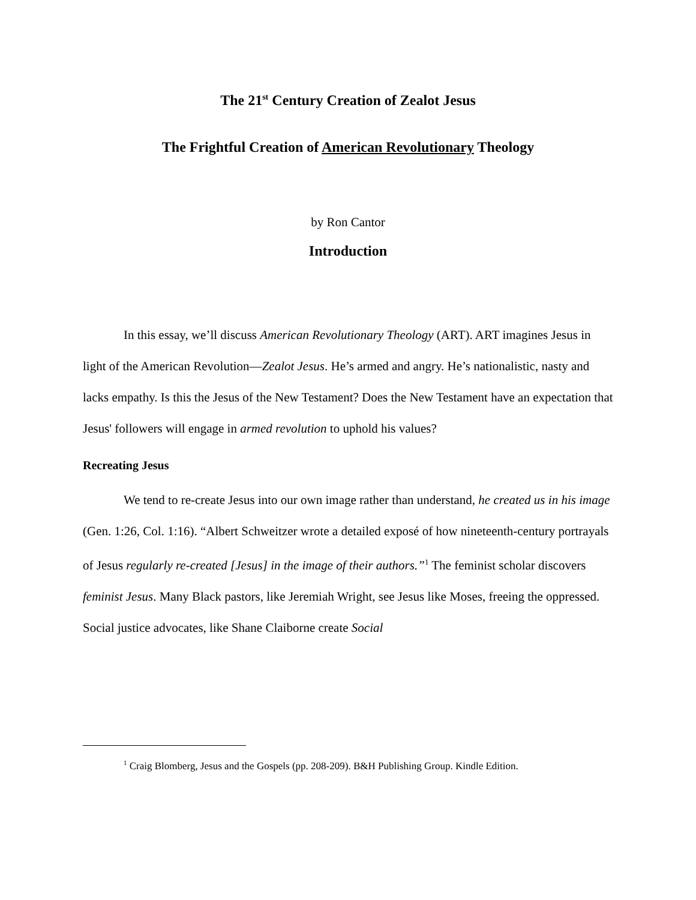The 21<sup>st</sup> Century Creation of Zealot Jesus
The Frightful Creation of American Revolutionary Theology
by Ron Cantor
Introduction
In this essay, we’ll discuss American Revolutionary Theology (ART). ART imagines Jesus in light of the American Revolution—Zealot Jesus. He’s armed and angry. He’s nationalistic, nasty and lacks empathy. Is this the Jesus of the New Testament? Does the New Testament have an expectation that Jesus' followers will engage in armed revolution to uphold his values?
Recreating Jesus
We tend to re-create Jesus into our own image rather than understand, he created us in his image (Gen. 1:26, Col. 1:16). “Albert Schweitzer wrote a detailed exposé of how nineteenth-century portrayals of Jesus regularly re-created [Jesus] in the image of their authors.”<sup>1</sup> The feminist scholar discovers feminist Jesus. Many Black pastors, like Jeremiah Wright, see Jesus like Moses, freeing the oppressed. Social justice advocates, like Shane Claiborne create Social
<sup>1</sup> Craig Blomberg, Jesus and the Gospels (pp. 208-209). B&H Publishing Group. Kindle Edition.